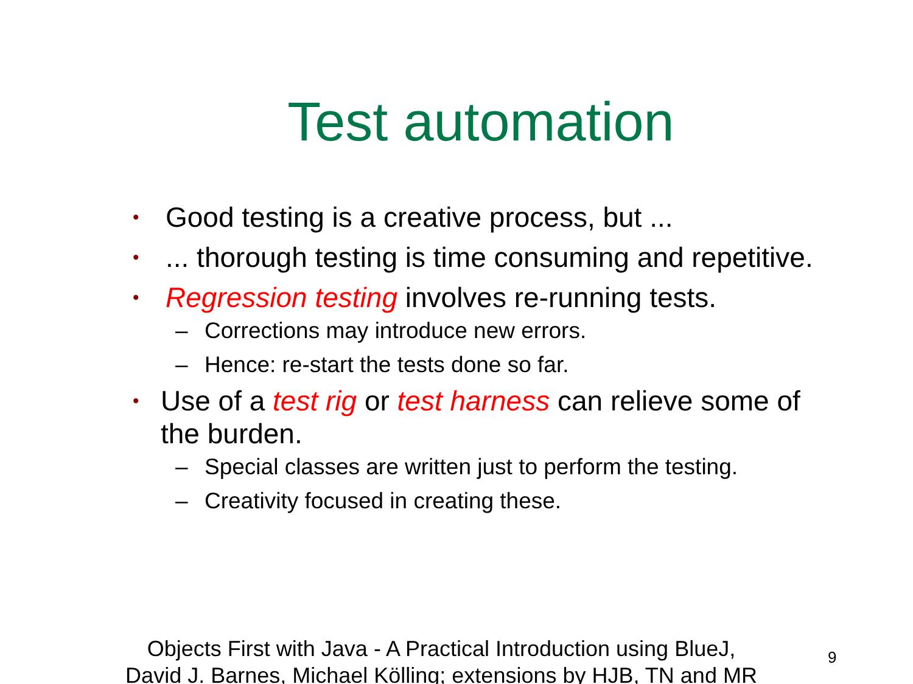Test automation
• Good testing is a creative process, but ...
•... thorough testing is time consuming and repetitive.
• Regression testing involves re-running tests.
– Corrections may introduce new errors.
– Hence: re-start the tests done so far.
• Use of a test rig or test harness can relieve some of the burden.
– Special classes are written just to perform the testing.
– Creativity focused in creating these.
Objects First with Java - A Practical Introduction using BlueJ,
David J. Barnes, Michael Kölling; extensions by HJB, TN and MR
9